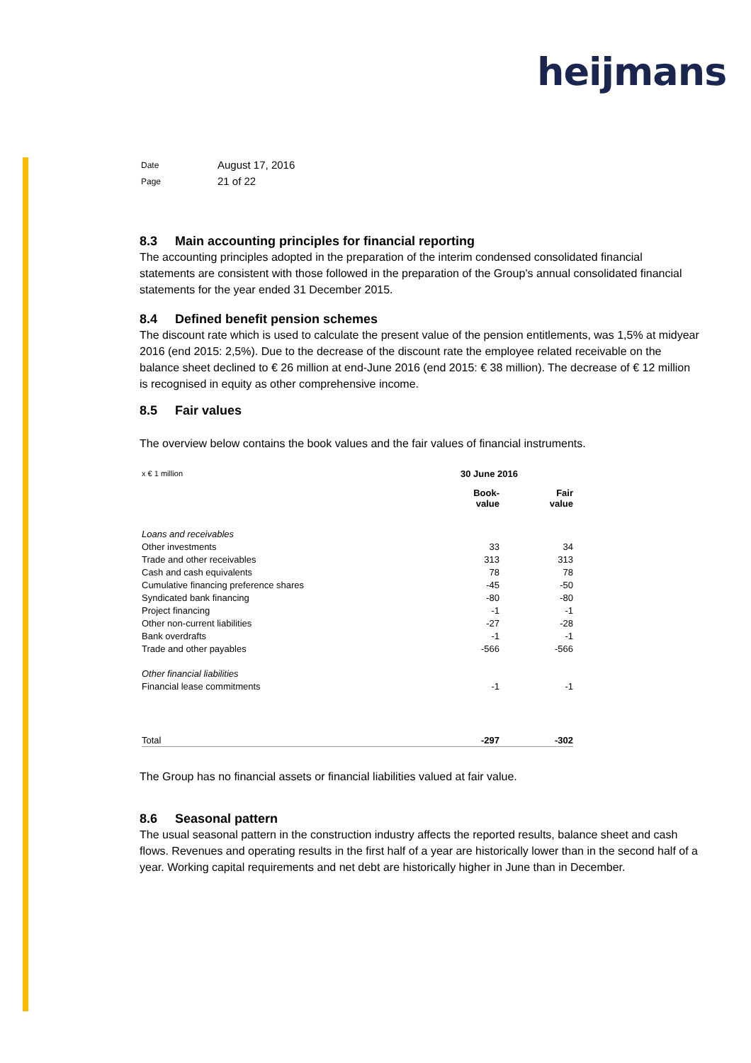heijmans
| Date | August 17, 2016 |
| Page | 21 of 22 |
8.3 Main accounting principles for financial reporting
The accounting principles adopted in the preparation of the interim condensed consolidated financial statements are consistent with those followed in the preparation of the Group’s annual consolidated financial statements for the year ended 31 December 2015.
8.4 Defined benefit pension schemes
The discount rate which is used to calculate the present value of the pension entitlements, was 1,5% at midyear 2016 (end 2015: 2,5%). Due to the decrease of the discount rate the employee related receivable on the balance sheet declined to € 26 million at end-June 2016 (end 2015: € 38 million). The decrease of € 12 million is recognised in equity as other comprehensive income.
8.5 Fair values
The overview below contains the book values and the fair values of financial instruments.
| x € 1 million | 30 June 2016 | |
| | Book- value | Fair value |
| Loans and receivables | | |
| Other investments | 33 | 34 |
| Trade and other receivables | 313 | 313 |
| Cash and cash equivalents | 78 | 78 |
| Cumulative financing preference shares | -45 | -50 |
| Syndicated bank financing | -80 | -80 |
| Project financing | -1 | -1 |
| Other non-current liabilities | -27 | -28 |
| Bank overdrafts | -1 | -1 |
| Trade and other payables | -566 | -566 |
| Other financial liabilities | | |
| Financial lease commitments | -1 | -1 |
| Total | -297 | -302 |
The Group has no financial assets or financial liabilities valued at fair value.
8.6 Seasonal pattern
The usual seasonal pattern in the construction industry affects the reported results, balance sheet and cash flows. Revenues and operating results in the first half of a year are historically lower than in the second half of a year. Working capital requirements and net debt are historically higher in June than in December.